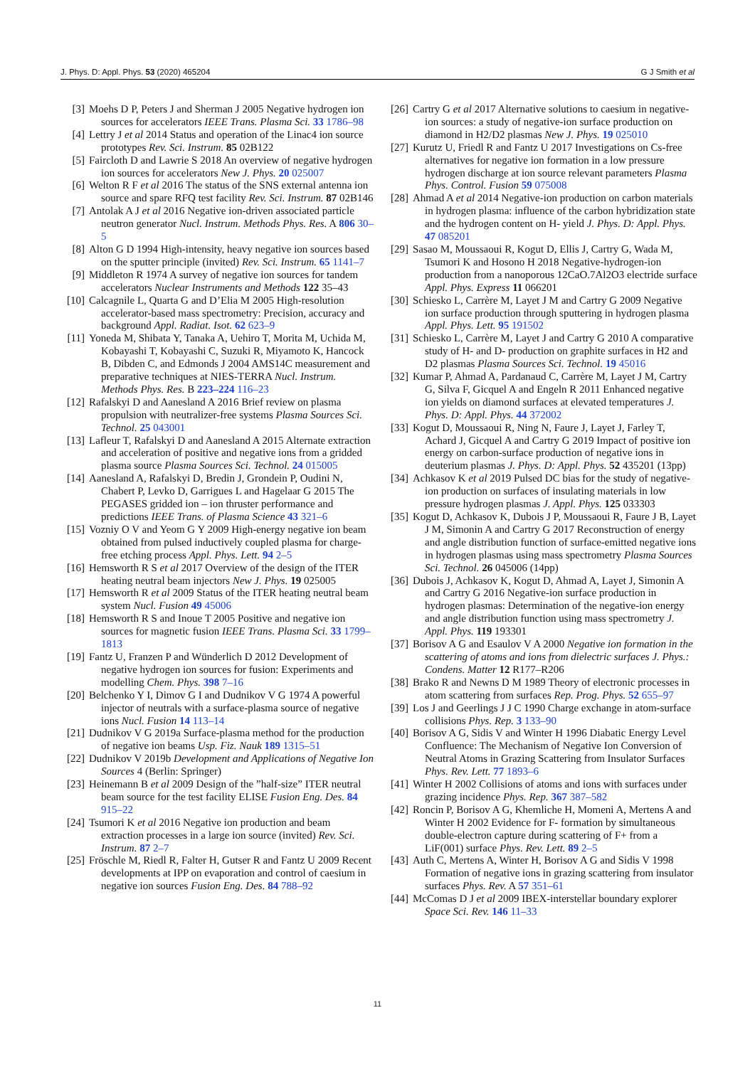J. Phys. D: Appl. Phys. 53 (2020) 465204 G J Smith et al
[3] Moehs D P, Peters J and Sherman J 2005 Negative hydrogen ion sources for accelerators IEEE Trans. Plasma Sci. 33 1786–98
[4] Lettry J et al 2014 Status and operation of the Linac4 ion source prototypes Rev. Sci. Instrum. 85 02B122
[5] Faircloth D and Lawrie S 2018 An overview of negative hydrogen ion sources for accelerators New J. Phys. 20 025007
[6] Welton R F et al 2016 The status of the SNS external antenna ion source and spare RFQ test facility Rev. Sci. Instrum. 87 02B146
[7] Antolak A J et al 2016 Negative ion-driven associated particle neutron generator Nucl. Instrum. Methods Phys. Res. A 806 30–5
[8] Alton G D 1994 High-intensity, heavy negative ion sources based on the sputter principle (invited) Rev. Sci. Instrum. 65 1141–7
[9] Middleton R 1974 A survey of negative ion sources for tandem accelerators Nuclear Instruments and Methods 122 35–43
[10] Calcagnile L, Quarta G and D’Elia M 2005 High-resolution accelerator-based mass spectrometry: Precision, accuracy and background Appl. Radiat. Isot. 62 623–9
[11] Yoneda M, Shibata Y, Tanaka A, Uehiro T, Morita M, Uchida M, Kobayashi T, Kobayashi C, Suzuki R, Miyamoto K, Hancock B, Dibden C, and Edmonds J 2004 AMS14C measurement and preparative techniques at NIES-TERRA Nucl. Instrum. Methods Phys. Res. B 223–224 116–23
[12] Rafalskyi D and Aanesland A 2016 Brief review on plasma propulsion with neutralizer-free systems Plasma Sources Sci. Technol. 25 043001
[13] Lafleur T, Rafalskyi D and Aanesland A 2015 Alternate extraction and acceleration of positive and negative ions from a gridded plasma source Plasma Sources Sci. Technol. 24 015005
[14] Aanesland A, Rafalskyi D, Bredin J, Grondein P, Oudini N, Chabert P, Levko D, Garrigues L and Hagelaar G 2015 The PEGASES gridded ion – ion thruster performance and predictions IEEE Trans. of Plasma Science 43 321–6
[15] Vozniy O V and Yeom G Y 2009 High-energy negative ion beam obtained from pulsed inductively coupled plasma for charge-free etching process Appl. Phys. Lett. 94 2–5
[16] Hemsworth R S et al 2017 Overview of the design of the ITER heating neutral beam injectors New J. Phys. 19 025005
[17] Hemsworth R et al 2009 Status of the ITER heating neutral beam system Nucl. Fusion 49 45006
[18] Hemsworth R S and Inoue T 2005 Positive and negative ion sources for magnetic fusion IEEE Trans. Plasma Sci. 33 1799–1813
[19] Fantz U, Franzen P and Wünderlich D 2012 Development of negative hydrogen ion sources for fusion: Experiments and modelling Chem. Phys. 398 7–16
[20] Belchenko Y I, Dimov G I and Dudnikov V G 1974 A powerful injector of neutrals with a surface-plasma source of negative ions Nucl. Fusion 14 113–14
[21] Dudnikov V G 2019a Surface-plasma method for the production of negative ion beams Usp. Fiz. Nauk 189 1315–51
[22] Dudnikov V 2019b Development and Applications of Negative Ion Sources 4 (Berlin: Springer)
[23] Heinemann B et al 2009 Design of the ”half-size” ITER neutral beam source for the test facility ELISE Fusion Eng. Des. 84 915–22
[24] Tsumori K et al 2016 Negative ion production and beam extraction processes in a large ion source (invited) Rev. Sci. Instrum. 87 2–7
[25] Fröschle M, Riedl R, Falter H, Gutser R and Fantz U 2009 Recent developments at IPP on evaporation and control of caesium in negative ion sources Fusion Eng. Des. 84 788–92
[26] Cartry G et al 2017 Alternative solutions to caesium in negative-ion sources: a study of negative-ion surface production on diamond in H2/D2 plasmas New J. Phys. 19 025010
[27] Kurutz U, Friedl R and Fantz U 2017 Investigations on Cs-free alternatives for negative ion formation in a low pressure hydrogen discharge at ion source relevant parameters Plasma Phys. Control. Fusion 59 075008
[28] Ahmad A et al 2014 Negative-ion production on carbon materials in hydrogen plasma: influence of the carbon hybridization state and the hydrogen content on H- yield J. Phys. D: Appl. Phys. 47 085201
[29] Sasao M, Moussaoui R, Kogut D, Ellis J, Cartry G, Wada M, Tsumori K and Hosono H 2018 Negative-hydrogen-ion production from a nanoporous 12CaO.7Al2O3 electride surface Appl. Phys. Express 11 066201
[30] Schiesko L, Carrère M, Layet J M and Cartry G 2009 Negative ion surface production through sputtering in hydrogen plasma Appl. Phys. Lett. 95 191502
[31] Schiesko L, Carrère M, Layet J and Cartry G 2010 A comparative study of H- and D- production on graphite surfaces in H2 and D2 plasmas Plasma Sources Sci. Technol. 19 45016
[32] Kumar P, Ahmad A, Pardanaud C, Carrère M, Layet J M, Cartry G, Silva F, Gicquel A and Engeln R 2011 Enhanced negative ion yields on diamond surfaces at elevated temperatures J. Phys. D: Appl. Phys. 44 372002
[33] Kogut D, Moussaoui R, Ning N, Faure J, Layet J, Farley T, Achard J, Gicquel A and Cartry G 2019 Impact of positive ion energy on carbon-surface production of negative ions in deuterium plasmas J. Phys. D: Appl. Phys. 52 435201 (13pp)
[34] Achkasov K et al 2019 Pulsed DC bias for the study of negative-ion production on surfaces of insulating materials in low pressure hydrogen plasmas J. Appl. Phys. 125 033303
[35] Kogut D, Achkasov K, Dubois J P, Moussaoui R, Faure J B, Layet J M, Simonin A and Cartry G 2017 Reconstruction of energy and angle distribution function of surface-emitted negative ions in hydrogen plasmas using mass spectrometry Plasma Sources Sci. Technol. 26 045006 (14pp)
[36] Dubois J, Achkasov K, Kogut D, Ahmad A, Layet J, Simonin A and Cartry G 2016 Negative-ion surface production in hydrogen plasmas: Determination of the negative-ion energy and angle distribution function using mass spectrometry J. Appl. Phys. 119 193301
[37] Borisov A G and Esaulov V A 2000 Negative ion formation in the scattering of atoms and ions from dielectric surfaces J. Phys.: Condens. Matter 12 R177–R206
[38] Brako R and Newns D M 1989 Theory of electronic processes in atom scattering from surfaces Rep. Prog. Phys. 52 655–97
[39] Los J and Geerlings J J C 1990 Charge exchange in atom-surface collisions Phys. Rep. 3 133–90
[40] Borisov A G, Sidis V and Winter H 1996 Diabatic Energy Level Confluence: The Mechanism of Negative Ion Conversion of Neutral Atoms in Grazing Scattering from Insulator Surfaces Phys. Rev. Lett. 77 1893–6
[41] Winter H 2002 Collisions of atoms and ions with surfaces under grazing incidence Phys. Rep. 367 387–582
[42] Roncin P, Borisov A G, Khemliche H, Momeni A, Mertens A and Winter H 2002 Evidence for F- formation by simultaneous double-electron capture during scattering of F+ from a LiF(001) surface Phys. Rev. Lett. 89 2–5
[43] Auth C, Mertens A, Winter H, Borisov A G and Sidis V 1998 Formation of negative ions in grazing scattering from insulator surfaces Phys. Rev. A 57 351–61
[44] McComas D J et al 2009 IBEX-interstellar boundary explorer Space Sci. Rev. 146 11–33
11